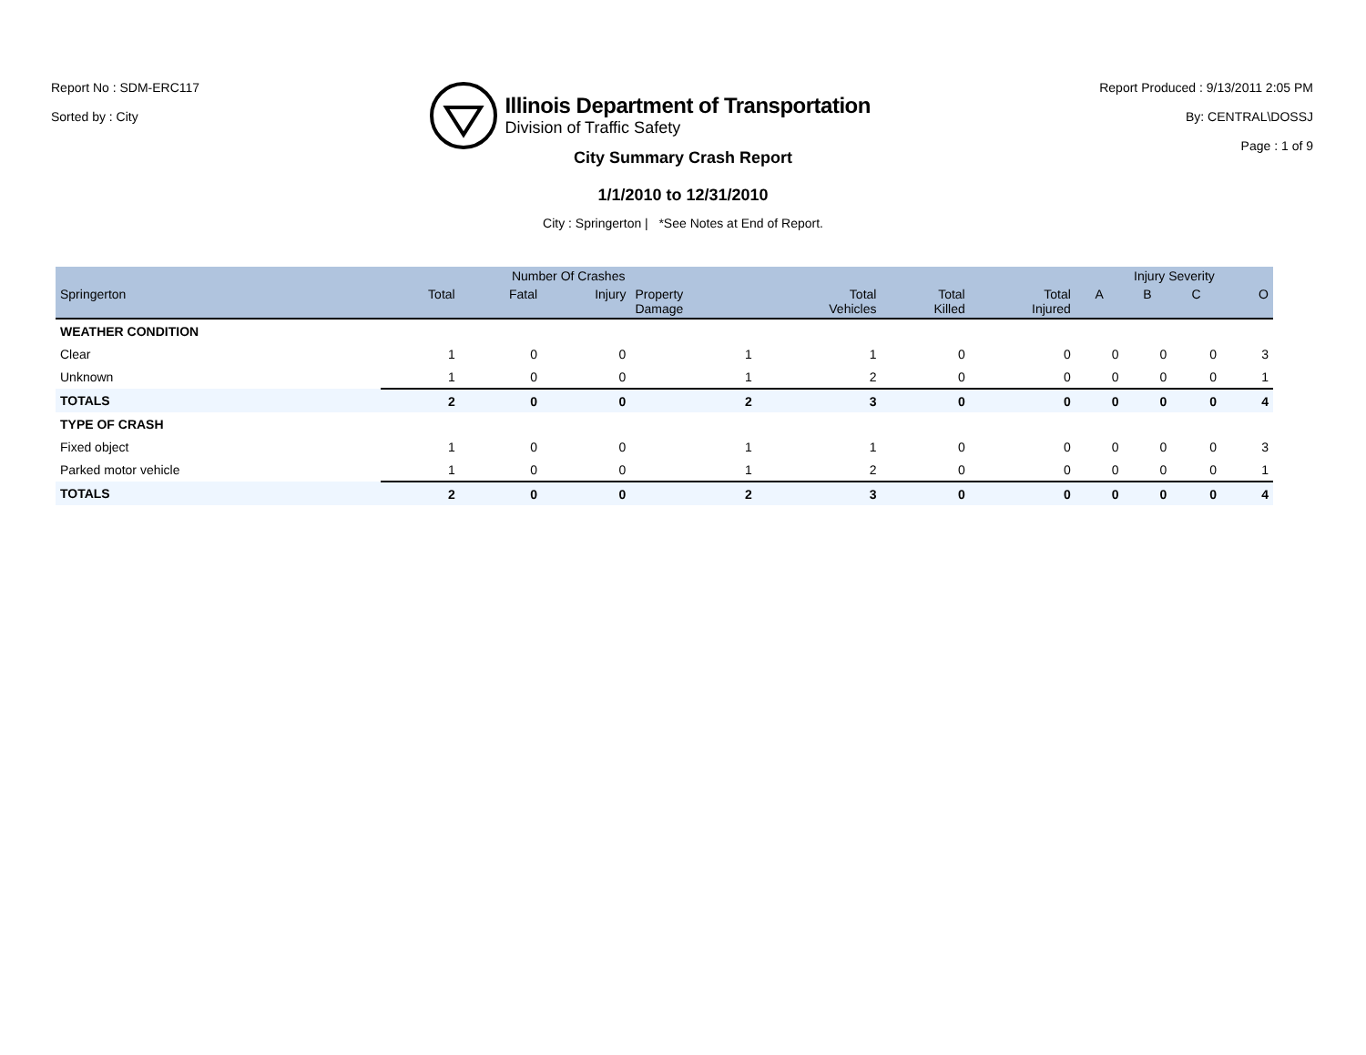Report No : SDM-ERC117
Sorted by : City
Illinois Department of Transportation
Division of Traffic Safety
Report Produced : 9/13/2011 2:05 PM
By: CENTRAL\DOSSJ
Page : 1 of 9
City Summary Crash Report
1/1/2010 to 12/31/2010
City : Springerton | *See Notes at End of Report.
| | Number Of Crashes | | | | | | | Injury Severity | | | |
| --- | --- | --- | --- | --- | --- | --- | --- | --- | --- | --- | --- |
| Springerton | Total | Fatal | Injury | Property Damage | Total Vehicles | Total Killed | Total Injured | A | B | C | O |
| WEATHER CONDITION | | | | | | | | | | | |
| Clear | 1 | 0 | 0 | 1 | 1 | 0 | 0 | 0 | 0 | 0 | 3 |
| Unknown | 1 | 0 | 0 | 1 | 2 | 0 | 0 | 0 | 0 | 0 | 1 |
| TOTALS | 2 | 0 | 0 | 2 | 3 | 0 | 0 | 0 | 0 | 0 | 4 |
| TYPE OF CRASH | | | | | | | | | | | |
| Fixed object | 1 | 0 | 0 | 1 | 1 | 0 | 0 | 0 | 0 | 0 | 3 |
| Parked motor vehicle | 1 | 0 | 0 | 1 | 2 | 0 | 0 | 0 | 0 | 0 | 1 |
| TOTALS | 2 | 0 | 0 | 2 | 3 | 0 | 0 | 0 | 0 | 0 | 4 |